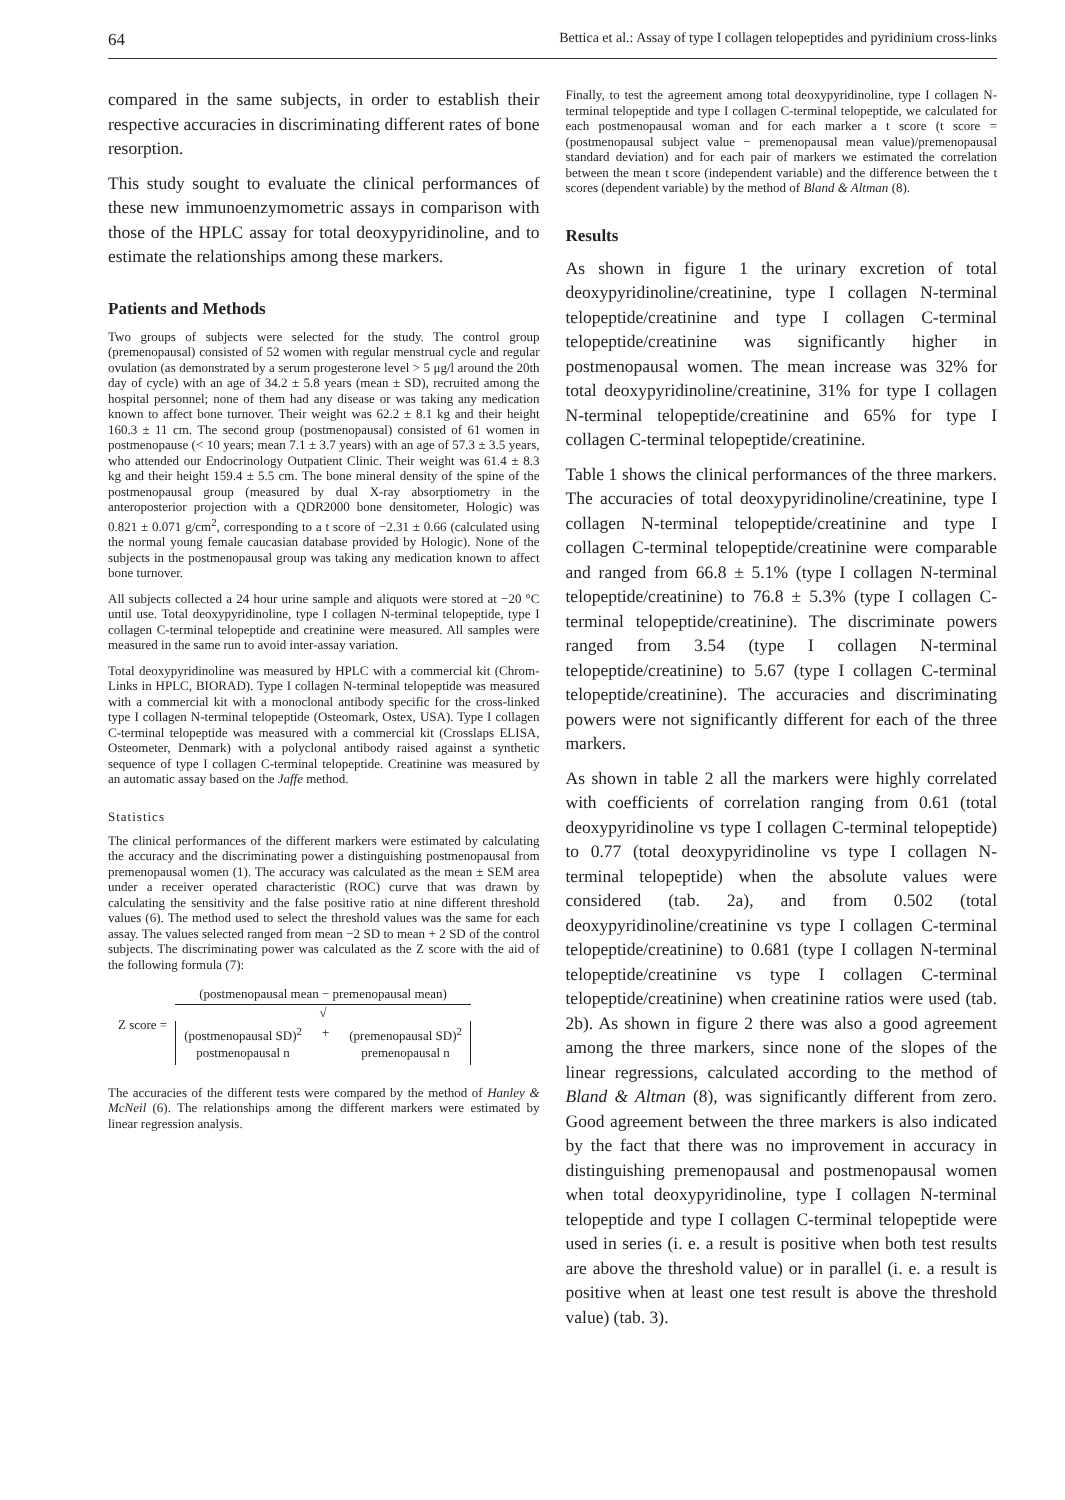64 Bettica et al.: Assay of type I collagen telopeptides and pyridinium cross-links
compared in the same subjects, in order to establish their respective accuracies in discriminating different rates of bone resorption.
This study sought to evaluate the clinical performances of these new immunoenzymometric assays in comparison with those of the HPLC assay for total deoxypyridinoline, and to estimate the relationships among these markers.
Patients and Methods
Two groups of subjects were selected for the study. The control group (premenopausal) consisted of 52 women with regular menstrual cycle and regular ovulation (as demonstrated by a serum progesterone level > 5 μg/l around the 20th day of cycle) with an age of 34.2 ± 5.8 years (mean ± SD), recruited among the hospital personnel; none of them had any disease or was taking any medication known to affect bone turnover. Their weight was 62.2 ± 8.1 kg and their height 160.3 ± 11 cm. The second group (postmenopausal) consisted of 61 women in postmenopause (< 10 years; mean 7.1 ± 3.7 years) with an age of 57.3 ± 3.5 years, who attended our Endocrinology Outpatient Clinic. Their weight was 61.4 ± 8.3 kg and their height 159.4 ± 5.5 cm. The bone mineral density of the spine of the postmenopausal group (measured by dual X-ray absorptiometry in the anteroposterior projection with a QDR2000 bone densitometer, Hologic) was 0.821 ± 0.071 g/cm<sup>2</sup>, corresponding to a t score of −2.31 ± 0.66 (calculated using the normal young female caucasian database provided by Hologic). None of the subjects in the postmenopausal group was taking any medication known to affect bone turnover.
All subjects collected a 24 hour urine sample and aliquots were stored at −20 °C until use. Total deoxypyridinoline, type I collagen N-terminal telopeptide, type I collagen C-terminal telopeptide and creatinine were measured. All samples were measured in the same run to avoid inter-assay variation.
Total deoxypyridinoline was measured by HPLC with a commercial kit (Chrom-Links in HPLC, BIORAD). Type I collagen N-terminal telopeptide was measured with a commercial kit with a monoclonal antibody specific for the cross-linked type I collagen N-terminal telopeptide (Osteomark, Ostex, USA). Type I collagen C-terminal telopeptide was measured with a commercial kit (Crosslaps ELISA, Osteometer, Denmark) with a polyclonal antibody raised against a synthetic sequence of type I collagen C-terminal telopeptide. Creatinine was measured by an automatic assay based on the Jaffe method.
Statistics
The clinical performances of the different markers were estimated by calculating the accuracy and the discriminating power a distinguishing postmenopausal from premenopausal women (1). The accuracy was calculated as the mean ± SEM area under a receiver operated characteristic (ROC) curve that was drawn by calculating the sensitivity and the false positive ratio at nine different threshold values (6). The method used to select the threshold values was the same for each assay. The values selected ranged from mean −2 SD to mean + 2 SD of the control subjects. The discriminating power was calculated as the Z score with the aid of the following formula (7):
Z score =
(postmenopausal mean − premenopausal mean)
√
(postmenopausal SD)<sup>2</sup>
postmenopausal n + (premenopausal SD)<sup>2</sup>
premenopausal n
The accuracies of the different tests were compared by the method of Hanley & McNeil (6). The relationships among the different markers were estimated by linear regression analysis.
Finally, to test the agreement among total deoxypyridinoline, type I collagen N-terminal telopeptide and type I collagen C-terminal telopeptide, we calculated for each postmenopausal woman and for each marker a t score (t score = (postmenopausal subject value − premenopausal mean value)/premenopausal standard deviation) and for each pair of markers we estimated the correlation between the mean t score (independent variable) and the difference between the t scores (dependent variable) by the method of Bland & Altman (8).
Results
As shown in figure 1 the urinary excretion of total deoxypyridinoline/creatinine, type I collagen N-terminal telopeptide/creatinine and type I collagen C-terminal telopeptide/creatinine was significantly higher in postmenopausal women. The mean increase was 32% for total deoxypyridinoline/creatinine, 31% for type I collagen N-terminal telopeptide/creatinine and 65% for type I collagen C-terminal telopeptide/creatinine.
Table 1 shows the clinical performances of the three markers. The accuracies of total deoxypyridinoline/creatinine, type I collagen N-terminal telopeptide/creatinine and type I collagen C-terminal telopeptide/creatinine were comparable and ranged from 66.8 ± 5.1% (type I collagen N-terminal telopeptide/creatinine) to 76.8 ± 5.3% (type I collagen C-terminal telopeptide/creatinine). The discriminate powers ranged from 3.54 (type I collagen N-terminal telopeptide/creatinine) to 5.67 (type I collagen C-terminal telopeptide/creatinine). The accuracies and discriminating powers were not significantly different for each of the three markers.
As shown in table 2 all the markers were highly correlated with coefficients of correlation ranging from 0.61 (total deoxypyridinoline vs type I collagen C-terminal telopeptide) to 0.77 (total deoxypyridinoline vs type I collagen N-terminal telopeptide) when the absolute values were considered (tab. 2a), and from 0.502 (total deoxypyridinoline/creatinine vs type I collagen C-terminal telopeptide/creatinine) to 0.681 (type I collagen N-terminal telopeptide/creatinine vs type I collagen C-terminal telopeptide/creatinine) when creatinine ratios were used (tab. 2b). As shown in figure 2 there was also a good agreement among the three markers, since none of the slopes of the linear regressions, calculated according to the method of Bland & Altman (8), was significantly different from zero. Good agreement between the three markers is also indicated by the fact that there was no improvement in accuracy in distinguishing premenopausal and postmenopausal women when total deoxypyridinoline, type I collagen N-terminal telopeptide and type I collagen C-terminal telopeptide were used in series (i. e. a result is positive when both test results are above the threshold value) or in parallel (i. e. a result is positive when at least one test result is above the threshold value) (tab. 3).